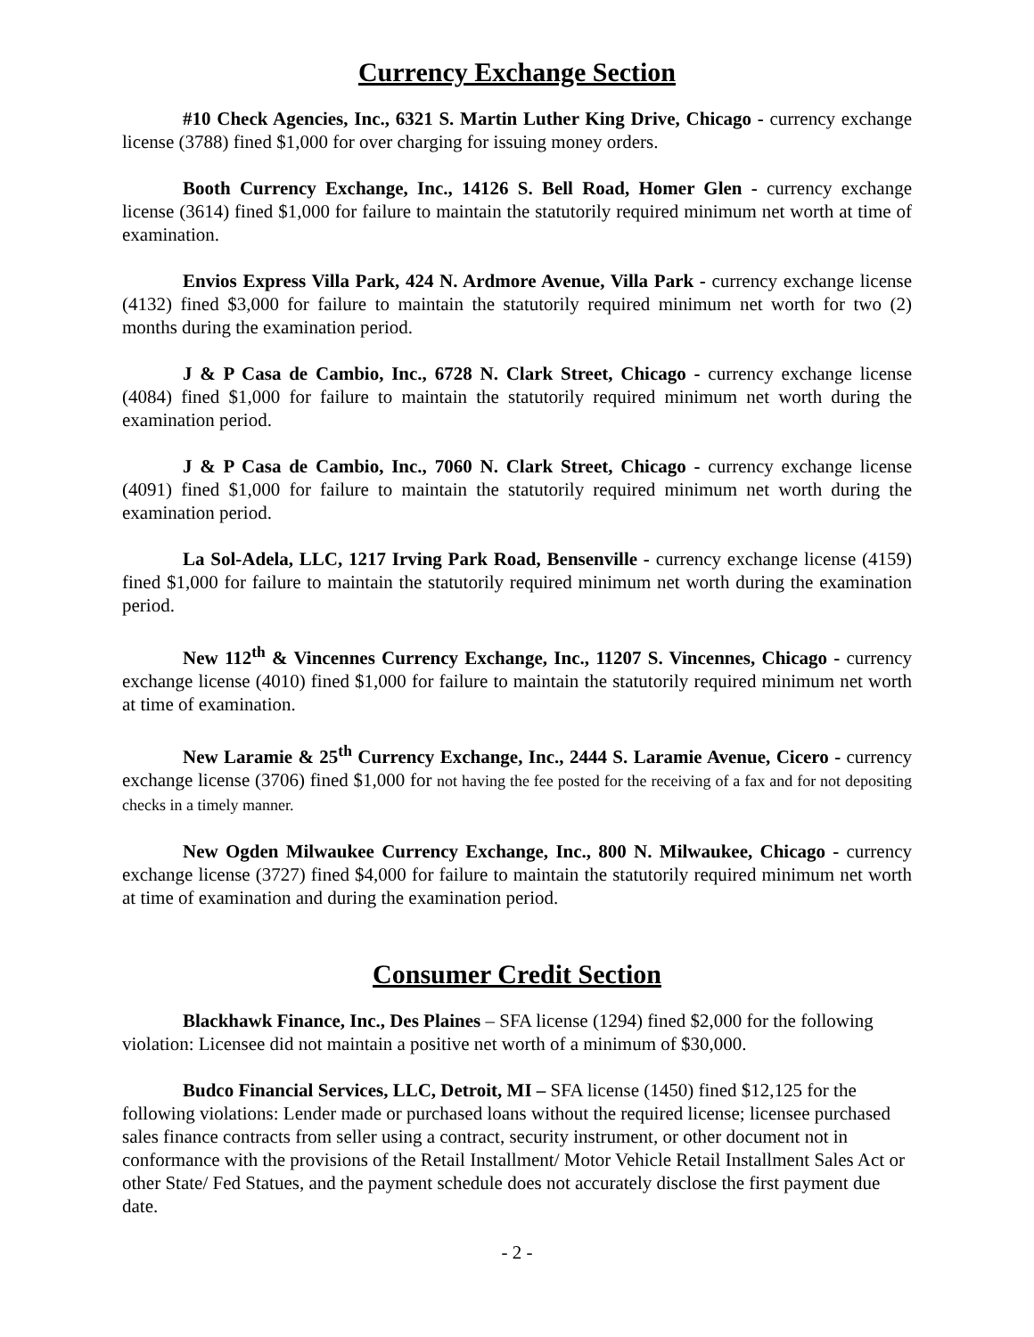Currency Exchange Section
#10 Check Agencies, Inc., 6321 S. Martin Luther King Drive, Chicago - currency exchange license (3788) fined $1,000 for over charging for issuing money orders.
Booth Currency Exchange, Inc., 14126 S. Bell Road, Homer Glen - currency exchange license (3614) fined $1,000 for failure to maintain the statutorily required minimum net worth at time of examination.
Envios Express Villa Park, 424 N. Ardmore Avenue, Villa Park - currency exchange license (4132) fined $3,000 for failure to maintain the statutorily required minimum net worth for two (2) months during the examination period.
J & P Casa de Cambio, Inc., 6728 N. Clark Street, Chicago - currency exchange license (4084) fined $1,000 for failure to maintain the statutorily required minimum net worth during the examination period.
J & P Casa de Cambio, Inc., 7060 N. Clark Street, Chicago - currency exchange license (4091) fined $1,000 for failure to maintain the statutorily required minimum net worth during the examination period.
La Sol-Adela, LLC, 1217 Irving Park Road, Bensenville - currency exchange license (4159) fined $1,000 for failure to maintain the statutorily required minimum net worth during the examination period.
New 112<sup>th</sup> & Vincennes Currency Exchange, Inc., 11207 S. Vincennes, Chicago - currency exchange license (4010) fined $1,000 for failure to maintain the statutorily required minimum net worth at time of examination.
New Laramie & 25<sup>th</sup> Currency Exchange, Inc., 2444 S. Laramie Avenue, Cicero - currency exchange license (3706) fined $1,000 for not having the fee posted for the receiving of a fax and for not depositing checks in a timely manner.
New Ogden Milwaukee Currency Exchange, Inc., 800 N. Milwaukee, Chicago - currency exchange license (3727) fined $4,000 for failure to maintain the statutorily required minimum net worth at time of examination and during the examination period.
Consumer Credit Section
Blackhawk Finance, Inc., Des Plaines – SFA license (1294) fined $2,000 for the following violation: Licensee did not maintain a positive net worth of a minimum of $30,000.
Budco Financial Services, LLC, Detroit, MI – SFA license (1450) fined $12,125 for the following violations: Lender made or purchased loans without the required license; licensee purchased sales finance contracts from seller using a contract, security instrument, or other document not in conformance with the provisions of the Retail Installment/ Motor Vehicle Retail Installment Sales Act or other State/ Fed Statues, and the payment schedule does not accurately disclose the first payment due date.
- 2 -